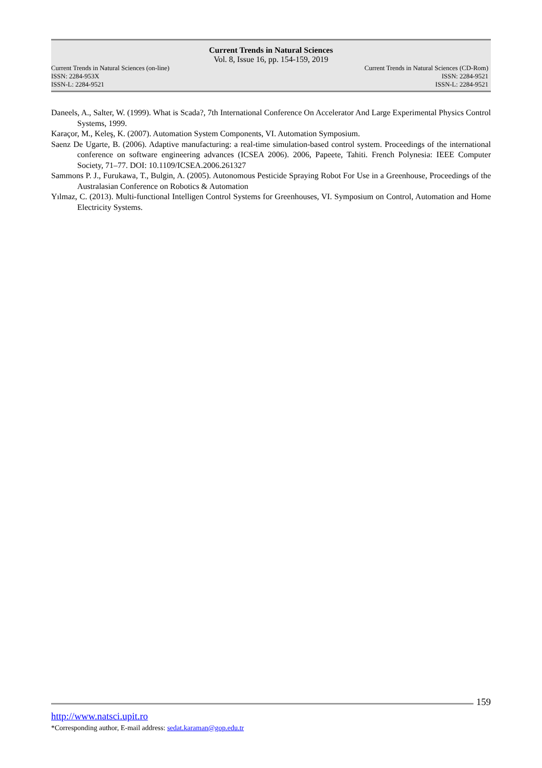Current Trends in Natural Sciences
Vol. 8, Issue 16, pp. 154-159, 2019
Current Trends in Natural Sciences (on-line) Current Trends in Natural Sciences (CD-Rom)
ISSN: 2284-953X ISSN: 2284-9521
ISSN-L: 2284-9521 ISSN-L: 2284-9521
Daneels, A., Salter, W. (1999). What is Scada?, 7th International Conference On Accelerator And Large Experimental Physics Control Systems, 1999.
Karaçor, M., Keleş, K. (2007). Automation System Components, VI. Automation Symposium.
Saenz De Ugarte, B. (2006). Adaptive manufacturing: a real-time simulation-based control system. Proceedings of the international conference on software engineering advances (ICSEA 2006). 2006, Papeete, Tahiti. French Polynesia: IEEE Computer Society, 71–77. DOI: 10.1109/ICSEA.2006.261327
Sammons P. J., Furukawa, T., Bulgin, A. (2005). Autonomous Pesticide Spraying Robot For Use in a Greenhouse, Proceedings of the Australasian Conference on Robotics & Automation
Yılmaz, C. (2013). Multi-functional Intelligen Control Systems for Greenhouses, VI. Symposium on Control, Automation and Home Electricity Systems.
159
http://www.natsci.upit.ro
*Corresponding author, E-mail address: sedat.karaman@gop.edu.tr